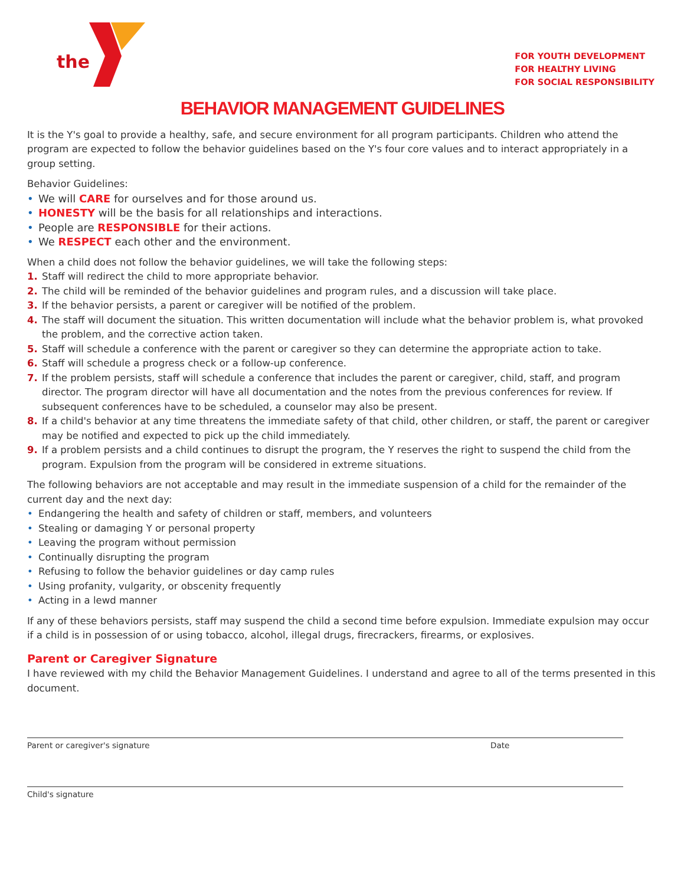the
FOR YOUTH DEVELOPMENT
FOR HEALTHY LIVING
FOR SOCIAL RESPONSIBILITY
BEHAVIOR MANAGEMENT GUIDELINES
It is the Y's goal to provide a healthy, safe, and secure environment for all program participants. Children who attend the program are expected to follow the behavior guidelines based on the Y's four core values and to interact appropriately in a group setting.
Behavior Guidelines:
• We will CARE for ourselves and for those around us.
• HONESTY will be the basis for all relationships and interactions.
• People are RESPONSIBLE for their actions.
• We RESPECT each other and the environment.
When a child does not follow the behavior guidelines, we will take the following steps:
1. Staff will redirect the child to more appropriate behavior.
2. The child will be reminded of the behavior guidelines and program rules, and a discussion will take place.
3. If the behavior persists, a parent or caregiver will be notified of the problem.
4. The staff will document the situation. This written documentation will include what the behavior problem is, what provoked the problem, and the corrective action taken.
5. Staff will schedule a conference with the parent or caregiver so they can determine the appropriate action to take.
6. Staff will schedule a progress check or a follow-up conference.
7. If the problem persists, staff will schedule a conference that includes the parent or caregiver, child, staff, and program director. The program director will have all documentation and the notes from the previous conferences for review. If subsequent conferences have to be scheduled, a counselor may also be present.
8. If a child's behavior at any time threatens the immediate safety of that child, other children, or staff, the parent or caregiver may be notified and expected to pick up the child immediately.
9. If a problem persists and a child continues to disrupt the program, the Y reserves the right to suspend the child from the program. Expulsion from the program will be considered in extreme situations.
The following behaviors are not acceptable and may result in the immediate suspension of a child for the remainder of the current day and the next day:
• Endangering the health and safety of children or staff, members, and volunteers
• Stealing or damaging Y or personal property
• Leaving the program without permission
• Continually disrupting the program
• Refusing to follow the behavior guidelines or day camp rules
• Using profanity, vulgarity, or obscenity frequently
• Acting in a lewd manner
If any of these behaviors persists, staff may suspend the child a second time before expulsion. Immediate expulsion may occur if a child is in possession of or using tobacco, alcohol, illegal drugs, firecrackers, firearms, or explosives.
Parent or Caregiver Signature
I have reviewed with my child the Behavior Management Guidelines. I understand and agree to all of the terms presented in this document.
Parent or caregiver's signature Date
Child's signature